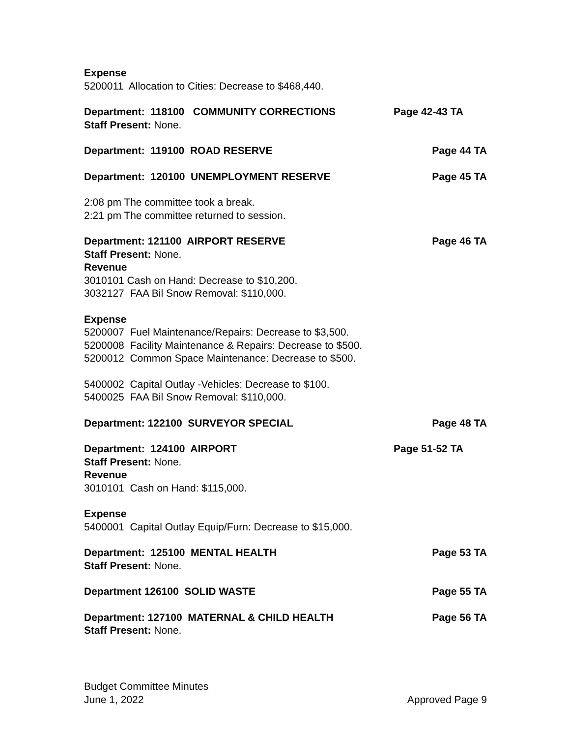Expense
5200011 Allocation to Cities: Decrease to $468,440.
Department: 118100 COMMUNITY CORRECTIONS Page 42-43 TA
Staff Present: None.
Department: 119100 ROAD RESERVE Page 44 TA
Department: 120100 UNEMPLOYMENT RESERVE Page 45 TA
2:08 pm The committee took a break.
2:21 pm The committee returned to session.
Department: 121100 AIRPORT RESERVE Page 46 TA
Staff Present: None.
Revenue
3010101 Cash on Hand: Decrease to $10,200.
3032127 FAA Bil Snow Removal: $110,000.
Expense
5200007 Fuel Maintenance/Repairs: Decrease to $3,500.
5200008 Facility Maintenance & Repairs: Decrease to $500.
5200012 Common Space Maintenance: Decrease to $500.
5400002 Capital Outlay -Vehicles: Decrease to $100.
5400025 FAA Bil Snow Removal: $110,000.
Department: 122100 SURVEYOR SPECIAL Page 48 TA
Department: 124100 AIRPORT Page 51-52 TA
Staff Present: None.
Revenue
3010101 Cash on Hand: $115,000.
Expense
5400001 Capital Outlay Equip/Furn: Decrease to $15,000.
Department: 125100 MENTAL HEALTH Page 53 TA
Staff Present: None.
Department 126100 SOLID WASTE Page 55 TA
Department: 127100 MATERNAL & CHILD HEALTH Page 56 TA
Staff Present: None.
Budget Committee Minutes
June 1, 2022 Approved Page 9